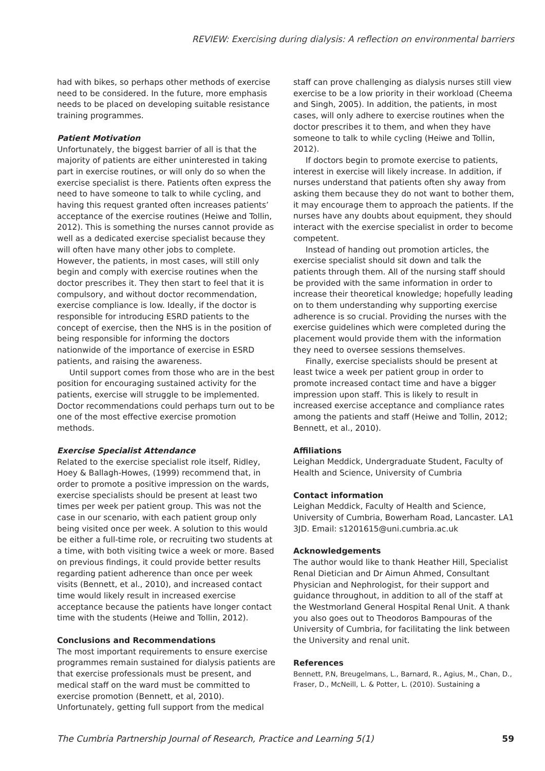REVIEW: Exercising during dialysis: A reflection on environmental barriers
had with bikes, so perhaps other methods of exercise need to be considered. In the future, more emphasis needs to be placed on developing suitable resistance training programmes.
Patient Motivation
Unfortunately, the biggest barrier of all is that the majority of patients are either uninterested in taking part in exercise routines, or will only do so when the exercise specialist is there. Patients often express the need to have someone to talk to while cycling, and having this request granted often increases patients’ acceptance of the exercise routines (Heiwe and Tollin, 2012). This is something the nurses cannot provide as well as a dedicated exercise specialist because they will often have many other jobs to complete. However, the patients, in most cases, will still only begin and comply with exercise routines when the doctor prescribes it. They then start to feel that it is compulsory, and without doctor recommendation, exercise compliance is low. Ideally, if the doctor is responsible for introducing ESRD patients to the concept of exercise, then the NHS is in the position of being responsible for informing the doctors nationwide of the importance of exercise in ESRD patients, and raising the awareness.
Until support comes from those who are in the best position for encouraging sustained activity for the patients, exercise will struggle to be implemented. Doctor recommendations could perhaps turn out to be one of the most effective exercise promotion methods.
Exercise Specialist Attendance
Related to the exercise specialist role itself, Ridley, Hoey & Ballagh-Howes, (1999) recommend that, in order to promote a positive impression on the wards, exercise specialists should be present at least two times per week per patient group. This was not the case in our scenario, with each patient group only being visited once per week. A solution to this would be either a full-time role, or recruiting two students at a time, with both visiting twice a week or more. Based on previous findings, it could provide better results regarding patient adherence than once per week visits (Bennett, et al., 2010), and increased contact time would likely result in increased exercise acceptance because the patients have longer contact time with the students (Heiwe and Tollin, 2012).
Conclusions and Recommendations
The most important requirements to ensure exercise programmes remain sustained for dialysis patients are that exercise professionals must be present, and medical staff on the ward must be committed to exercise promotion (Bennett, et al, 2010). Unfortunately, getting full support from the medical
staff can prove challenging as dialysis nurses still view exercise to be a low priority in their workload (Cheema and Singh, 2005). In addition, the patients, in most cases, will only adhere to exercise routines when the doctor prescribes it to them, and when they have someone to talk to while cycling (Heiwe and Tollin, 2012).
If doctors begin to promote exercise to patients, interest in exercise will likely increase. In addition, if nurses understand that patients often shy away from asking them because they do not want to bother them, it may encourage them to approach the patients. If the nurses have any doubts about equipment, they should interact with the exercise specialist in order to become competent.
Instead of handing out promotion articles, the exercise specialist should sit down and talk the patients through them. All of the nursing staff should be provided with the same information in order to increase their theoretical knowledge; hopefully leading on to them understanding why supporting exercise adherence is so crucial. Providing the nurses with the exercise guidelines which were completed during the placement would provide them with the information they need to oversee sessions themselves.
Finally, exercise specialists should be present at least twice a week per patient group in order to promote increased contact time and have a bigger impression upon staff. This is likely to result in increased exercise acceptance and compliance rates among the patients and staff (Heiwe and Tollin, 2012; Bennett, et al., 2010).
Affiliations
Leighan Meddick, Undergraduate Student, Faculty of Health and Science, University of Cumbria
Contact information
Leighan Meddick, Faculty of Health and Science, University of Cumbria, Bowerham Road, Lancaster. LA1 3JD. Email: s1201615@uni.cumbria.ac.uk
Acknowledgements
The author would like to thank Heather Hill, Specialist Renal Dietician and Dr Aimun Ahmed, Consultant Physician and Nephrologist, for their support and guidance throughout, in addition to all of the staff at the Westmorland General Hospital Renal Unit. A thank you also goes out to Theodoros Bampouras of the University of Cumbria, for facilitating the link between the University and renal unit.
References
Bennett, P.N, Breugelmans, L., Barnard, R., Agius, M., Chan, D., Fraser, D., McNeill, L. & Potter, L. (2010). Sustaining a
The Cumbria Partnership Journal of Research, Practice and Learning 5(1) 59